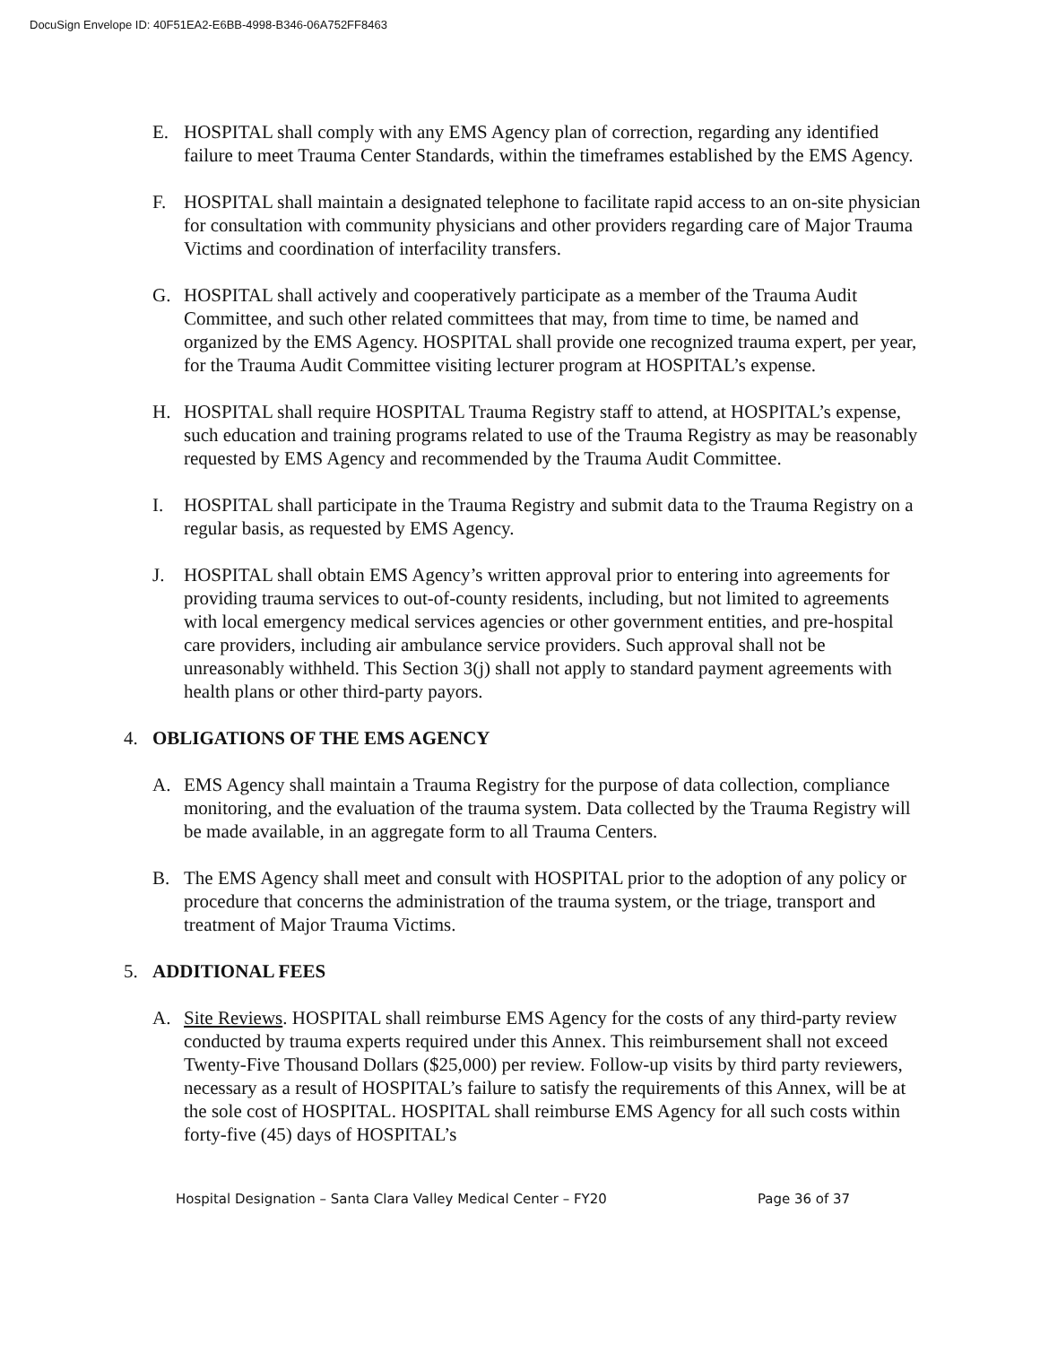DocuSign Envelope ID: 40F51EA2-E6BB-4998-B346-06A752FF8463
E. HOSPITAL shall comply with any EMS Agency plan of correction, regarding any identified failure to meet Trauma Center Standards, within the timeframes established by the EMS Agency.
F. HOSPITAL shall maintain a designated telephone to facilitate rapid access to an on-site physician for consultation with community physicians and other providers regarding care of Major Trauma Victims and coordination of interfacility transfers.
G. HOSPITAL shall actively and cooperatively participate as a member of the Trauma Audit Committee, and such other related committees that may, from time to time, be named and organized by the EMS Agency. HOSPITAL shall provide one recognized trauma expert, per year, for the Trauma Audit Committee visiting lecturer program at HOSPITAL’s expense.
H. HOSPITAL shall require HOSPITAL Trauma Registry staff to attend, at HOSPITAL’s expense, such education and training programs related to use of the Trauma Registry as may be reasonably requested by EMS Agency and recommended by the Trauma Audit Committee.
I. HOSPITAL shall participate in the Trauma Registry and submit data to the Trauma Registry on a regular basis, as requested by EMS Agency.
J. HOSPITAL shall obtain EMS Agency’s written approval prior to entering into agreements for providing trauma services to out-of-county residents, including, but not limited to agreements with local emergency medical services agencies or other government entities, and pre-hospital care providers, including air ambulance service providers. Such approval shall not be unreasonably withheld. This Section 3(j) shall not apply to standard payment agreements with health plans or other third-party payors.
4. OBLIGATIONS OF THE EMS AGENCY
A. EMS Agency shall maintain a Trauma Registry for the purpose of data collection, compliance monitoring, and the evaluation of the trauma system. Data collected by the Trauma Registry will be made available, in an aggregate form to all Trauma Centers.
B. The EMS Agency shall meet and consult with HOSPITAL prior to the adoption of any policy or procedure that concerns the administration of the trauma system, or the triage, transport and treatment of Major Trauma Victims.
5. ADDITIONAL FEES
A. Site Reviews. HOSPITAL shall reimburse EMS Agency for the costs of any third-party review conducted by trauma experts required under this Annex. This reimbursement shall not exceed Twenty-Five Thousand Dollars ($25,000) per review. Follow-up visits by third party reviewers, necessary as a result of HOSPITAL’s failure to satisfy the requirements of this Annex, will be at the sole cost of HOSPITAL. HOSPITAL shall reimburse EMS Agency for all such costs within forty-five (45) days of HOSPITAL’s
Hospital Designation – Santa Clara Valley Medical Center – FY20 Page 36 of 37